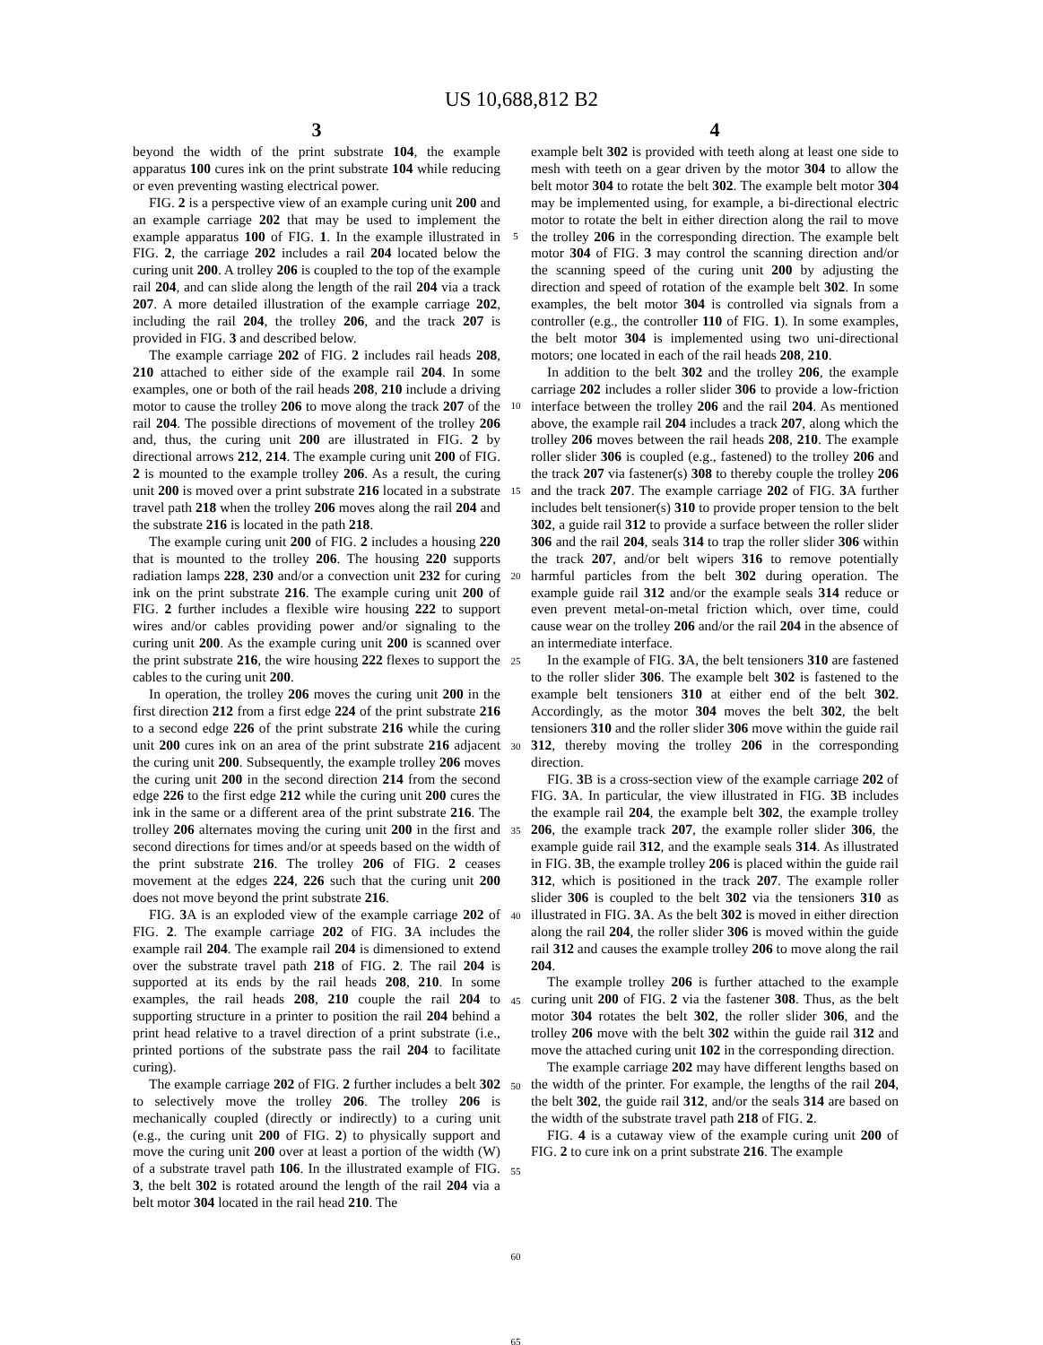US 10,688,812 B2
3
beyond the width of the print substrate 104, the example apparatus 100 cures ink on the print substrate 104 while reducing or even preventing wasting electrical power.
FIG. 2 is a perspective view of an example curing unit 200 and an example carriage 202 that may be used to implement the example apparatus 100 of FIG. 1. In the example illustrated in FIG. 2, the carriage 202 includes a rail 204 located below the curing unit 200. A trolley 206 is coupled to the top of the example rail 204, and can slide along the length of the rail 204 via a track 207. A more detailed illustration of the example carriage 202, including the rail 204, the trolley 206, and the track 207 is provided in FIG. 3 and described below.
The example carriage 202 of FIG. 2 includes rail heads 208, 210 attached to either side of the example rail 204. In some examples, one or both of the rail heads 208, 210 include a driving motor to cause the trolley 206 to move along the track 207 of the rail 204. The possible directions of movement of the trolley 206 and, thus, the curing unit 200 are illustrated in FIG. 2 by directional arrows 212, 214. The example curing unit 200 of FIG. 2 is mounted to the example trolley 206. As a result, the curing unit 200 is moved over a print substrate 216 located in a substrate travel path 218 when the trolley 206 moves along the rail 204 and the substrate 216 is located in the path 218.
The example curing unit 200 of FIG. 2 includes a housing 220 that is mounted to the trolley 206. The housing 220 supports radiation lamps 228, 230 and/or a convection unit 232 for curing ink on the print substrate 216. The example curing unit 200 of FIG. 2 further includes a flexible wire housing 222 to support wires and/or cables providing power and/or signaling to the curing unit 200. As the example curing unit 200 is scanned over the print substrate 216, the wire housing 222 flexes to support the cables to the curing unit 200.
In operation, the trolley 206 moves the curing unit 200 in the first direction 212 from a first edge 224 of the print substrate 216 to a second edge 226 of the print substrate 216 while the curing unit 200 cures ink on an area of the print substrate 216 adjacent the curing unit 200. Subsequently, the example trolley 206 moves the curing unit 200 in the second direction 214 from the second edge 226 to the first edge 212 while the curing unit 200 cures the ink in the same or a different area of the print substrate 216. The trolley 206 alternates moving the curing unit 200 in the first and second directions for times and/or at speeds based on the width of the print substrate 216. The trolley 206 of FIG. 2 ceases movement at the edges 224, 226 such that the curing unit 200 does not move beyond the print substrate 216.
FIG. 3 A is an exploded view of the example carriage 202 of FIG. 2. The example carriage 202 of FIG. 3 A includes the example rail 204. The example rail 204 is dimensioned to extend over the substrate travel path 218 of FIG. 2. The rail 204 is supported at its ends by the rail heads 208, 210. In some examples, the rail heads 208, 210 couple the rail 204 to supporting structure in a printer to position the rail 204 behind a print head relative to a travel direction of a print substrate (i.e., printed portions of the substrate pass the rail 204 to facilitate curing).
The example carriage 202 of FIG. 2 further includes a belt 302 to selectively move the trolley 206. The trolley 206 is mechanically coupled (directly or indirectly) to a curing unit (e.g., the curing unit 200 of FIG. 2) to physically support and move the curing unit 200 over at least a portion of the width (W) of a substrate travel path 106. In the illustrated example of FIG. 3, the belt 302 is rotated around the length of the rail 204 via a belt motor 304 located in the rail head 210. The
5
10
15
20
25
30
35
40
45
50
55
60
65
4
example belt 302 is provided with teeth along at least one side to mesh with teeth on a gear driven by the motor 304 to allow the belt motor 304 to rotate the belt 302. The example belt motor 304 may be implemented using, for example, a bi-directional electric motor to rotate the belt in either direction along the rail to move the trolley 206 in the corresponding direction. The example belt motor 304 of FIG. 3 may control the scanning direction and/or the scanning speed of the curing unit 200 by adjusting the direction and speed of rotation of the example belt 302. In some examples, the belt motor 304 is controlled via signals from a controller (e.g., the controller 110 of FIG. 1). In some examples, the belt motor 304 is implemented using two uni-directional motors; one located in each of the rail heads 208, 210.
In addition to the belt 302 and the trolley 206, the example carriage 202 includes a roller slider 306 to provide a low-friction interface between the trolley 206 and the rail 204. As mentioned above, the example rail 204 includes a track 207, along which the trolley 206 moves between the rail heads 208, 210. The example roller slider 306 is coupled (e.g., fastened) to the trolley 206 and the track 207 via fastener(s) 308 to thereby couple the trolley 206 and the track 207. The example carriage 202 of FIG. 3 A further includes belt tensioner(s) 310 to provide proper tension to the belt 302, a guide rail 312 to provide a surface between the roller slider 306 and the rail 204, seals 314 to trap the roller slider 306 within the track 207, and/or belt wipers 316 to remove potentially harmful particles from the belt 302 during operation. The example guide rail 312 and/or the example seals 314 reduce or even prevent metal-on-metal friction which, over time, could cause wear on the trolley 206 and/or the rail 204 in the absence of an intermediate interface.
In the example of FIG. 3 A, the belt tensioners 310 are fastened to the roller slider 306. The example belt 302 is fastened to the example belt tensioners 310 at either end of the belt 302. Accordingly, as the motor 304 moves the belt 302, the belt tensioners 310 and the roller slider 306 move within the guide rail 312, thereby moving the trolley 206 in the corresponding direction.
FIG. 3 B is a cross-section view of the example carriage 202 of FIG. 3 A. In particular, the view illustrated in FIG. 3 B includes the example rail 204, the example belt 302, the example trolley 206, the example track 207, the example roller slider 306, the example guide rail 312, and the example seals 314. As illustrated in FIG. 3 B, the example trolley 206 is placed within the guide rail 312, which is positioned in the track 207. The example roller slider 306 is coupled to the belt 302 via the tensioners 310 as illustrated in FIG. 3 A. As the belt 302 is moved in either direction along the rail 204, the roller slider 306 is moved within the guide rail 312 and causes the example trolley 206 to move along the rail 204.
The example trolley 206 is further attached to the example curing unit 200 of FIG. 2 via the fastener 308. Thus, as the belt motor 304 rotates the belt 302, the roller slider 306, and the trolley 206 move with the belt 302 within the guide rail 312 and move the attached curing unit 102 in the corresponding direction.
The example carriage 202 may have different lengths based on the width of the printer. For example, the lengths of the rail 204, the belt 302, the guide rail 312, and/or the seals 314 are based on the width of the substrate travel path 218 of FIG. 2.
FIG. 4 is a cutaway view of the example curing unit 200 of FIG. 2 to cure ink on a print substrate 216. The example